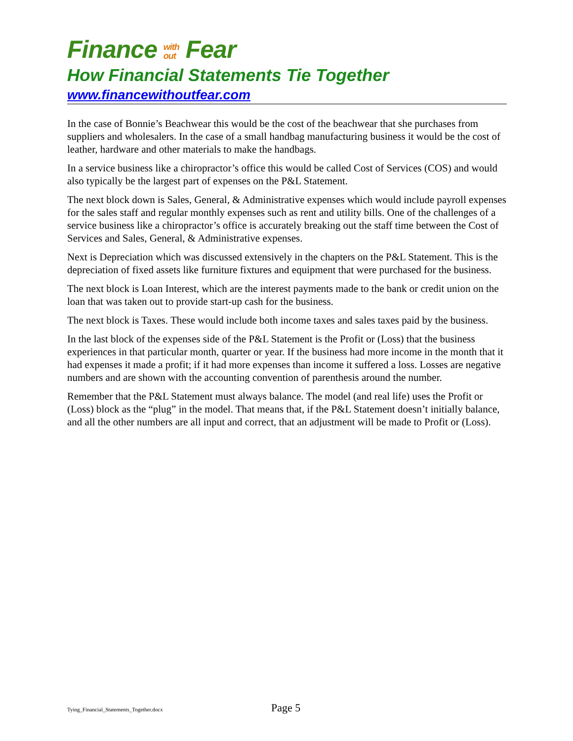Finance with
out Fear
How Financial Statements Tie Together
www.financewithoutfear.com
In the case of Bonnie’s Beachwear this would be the cost of the beachwear that she purchases from suppliers and wholesalers. In the case of a small handbag manufacturing business it would be the cost of leather, hardware and other materials to make the handbags.
In a service business like a chiropractor’s office this would be called Cost of Services (COS) and would also typically be the largest part of expenses on the P&L Statement.
The next block down is Sales, General, & Administrative expenses which would include payroll expenses for the sales staff and regular monthly expenses such as rent and utility bills. One of the challenges of a service business like a chiropractor’s office is accurately breaking out the staff time between the Cost of Services and Sales, General, & Administrative expenses.
Next is Depreciation which was discussed extensively in the chapters on the P&L Statement. This is the depreciation of fixed assets like furniture fixtures and equipment that were purchased for the business.
The next block is Loan Interest, which are the interest payments made to the bank or credit union on the loan that was taken out to provide start-up cash for the business.
The next block is Taxes. These would include both income taxes and sales taxes paid by the business.
In the last block of the expenses side of the P&L Statement is the Profit or (Loss) that the business experiences in that particular month, quarter or year. If the business had more income in the month that it had expenses it made a profit; if it had more expenses than income it suffered a loss. Losses are negative numbers and are shown with the accounting convention of parenthesis around the number.
Remember that the P&L Statement must always balance. The model (and real life) uses the Profit or (Loss) block as the “plug” in the model. That means that, if the P&L Statement doesn’t initially balance, and all the other numbers are all input and correct, that an adjustment will be made to Profit or (Loss).
Tying_Financial_Statements_Together.docx Page 5